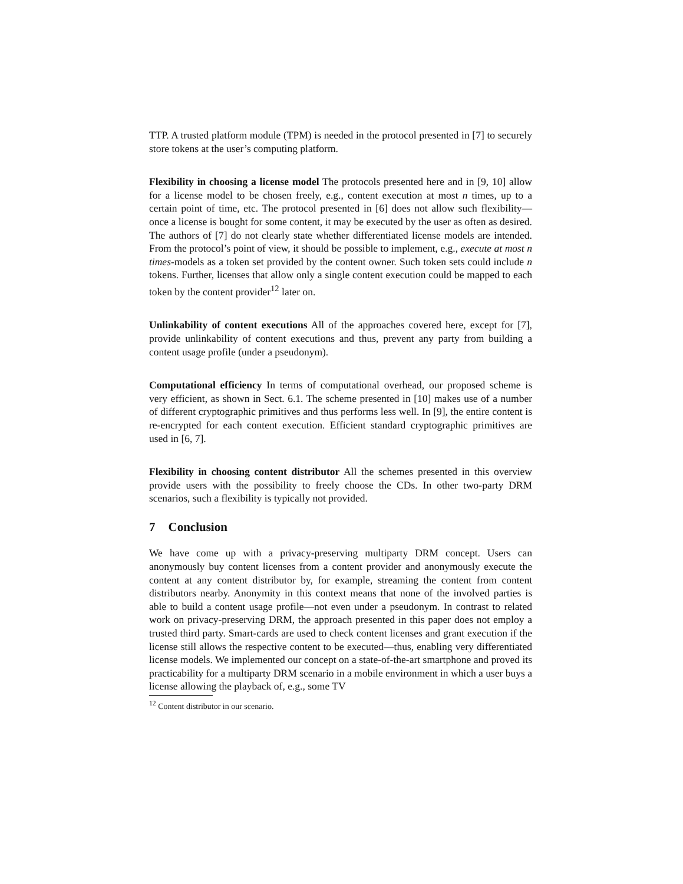TTP. A trusted platform module (TPM) is needed in the protocol presented in [7] to securely store tokens at the user’s computing platform.
Flexibility in choosing a license model The protocols presented here and in [9, 10] allow for a license model to be chosen freely, e.g., content execution at most n times, up to a certain point of time, etc. The protocol presented in [6] does not allow such flexibility—once a license is bought for some content, it may be executed by the user as often as desired. The authors of [7] do not clearly state whether differentiated license models are intended. From the protocol’s point of view, it should be possible to implement, e.g., execute at most n times-models as a token set provided by the content owner. Such token sets could include n tokens. Further, licenses that allow only a single content execution could be mapped to each token by the content provider<sup>12</sup> later on.
Unlinkability of content executions All of the approaches covered here, except for [7], provide unlinkability of content executions and thus, prevent any party from building a content usage profile (under a pseudonym).
Computational efficiency In terms of computational overhead, our proposed scheme is very efficient, as shown in Sect. 6.1. The scheme presented in [10] makes use of a number of different cryptographic primitives and thus performs less well. In [9], the entire content is re-encrypted for each content execution. Efficient standard cryptographic primitives are used in [6, 7].
Flexibility in choosing content distributor All the schemes presented in this overview provide users with the possibility to freely choose the CDs. In other two-party DRM scenarios, such a flexibility is typically not provided.
7 Conclusion
We have come up with a privacy-preserving multiparty DRM concept. Users can anonymously buy content licenses from a content provider and anonymously execute the content at any content distributor by, for example, streaming the content from content distributors nearby. Anonymity in this context means that none of the involved parties is able to build a content usage profile—not even under a pseudonym. In contrast to related work on privacy-preserving DRM, the approach presented in this paper does not employ a trusted third party. Smart-cards are used to check content licenses and grant execution if the license still allows the respective content to be executed—thus, enabling very differentiated license models. We implemented our concept on a state-of-the-art smartphone and proved its practicability for a multiparty DRM scenario in a mobile environment in which a user buys a license allowing the playback of, e.g., some TV
<sup>12</sup> Content distributor in our scenario.